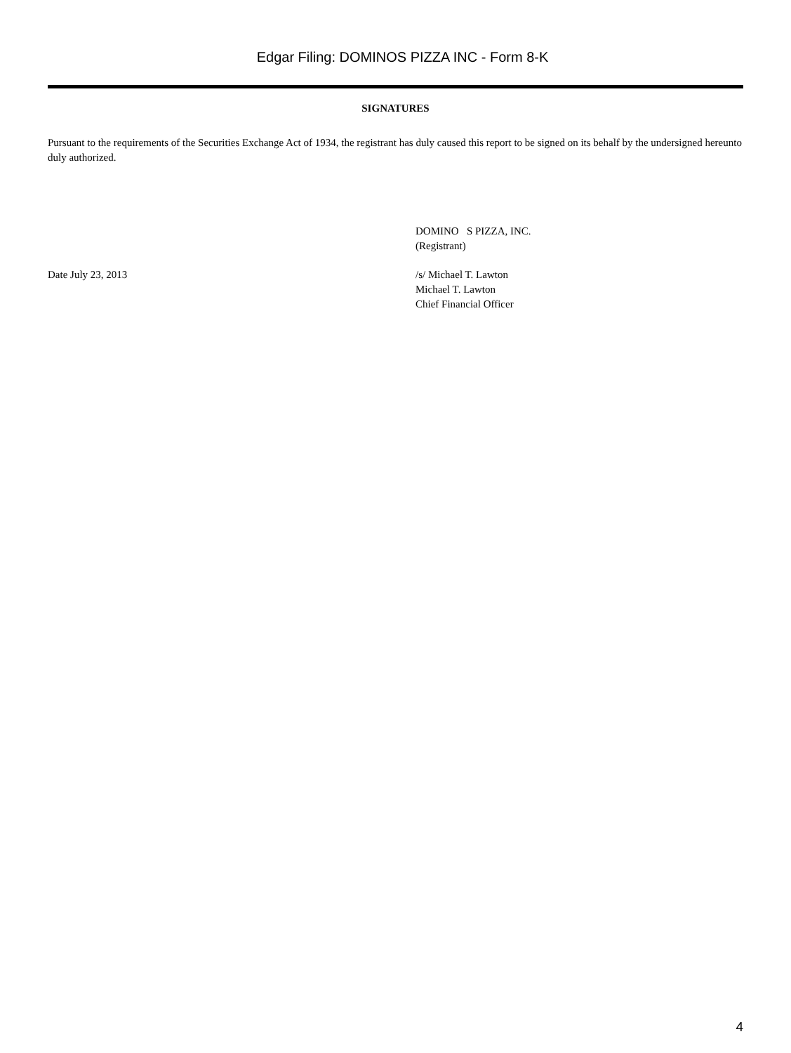Edgar Filing: DOMINOS PIZZA INC - Form 8-K
SIGNATURES
Pursuant to the requirements of the Securities Exchange Act of 1934, the registrant has duly caused this report to be signed on its behalf by the undersigned hereunto duly authorized.
DOMINO S PIZZA, INC.
(Registrant)
Date July 23, 2013 /s/ Michael T. Lawton
Michael T. Lawton
Chief Financial Officer
4